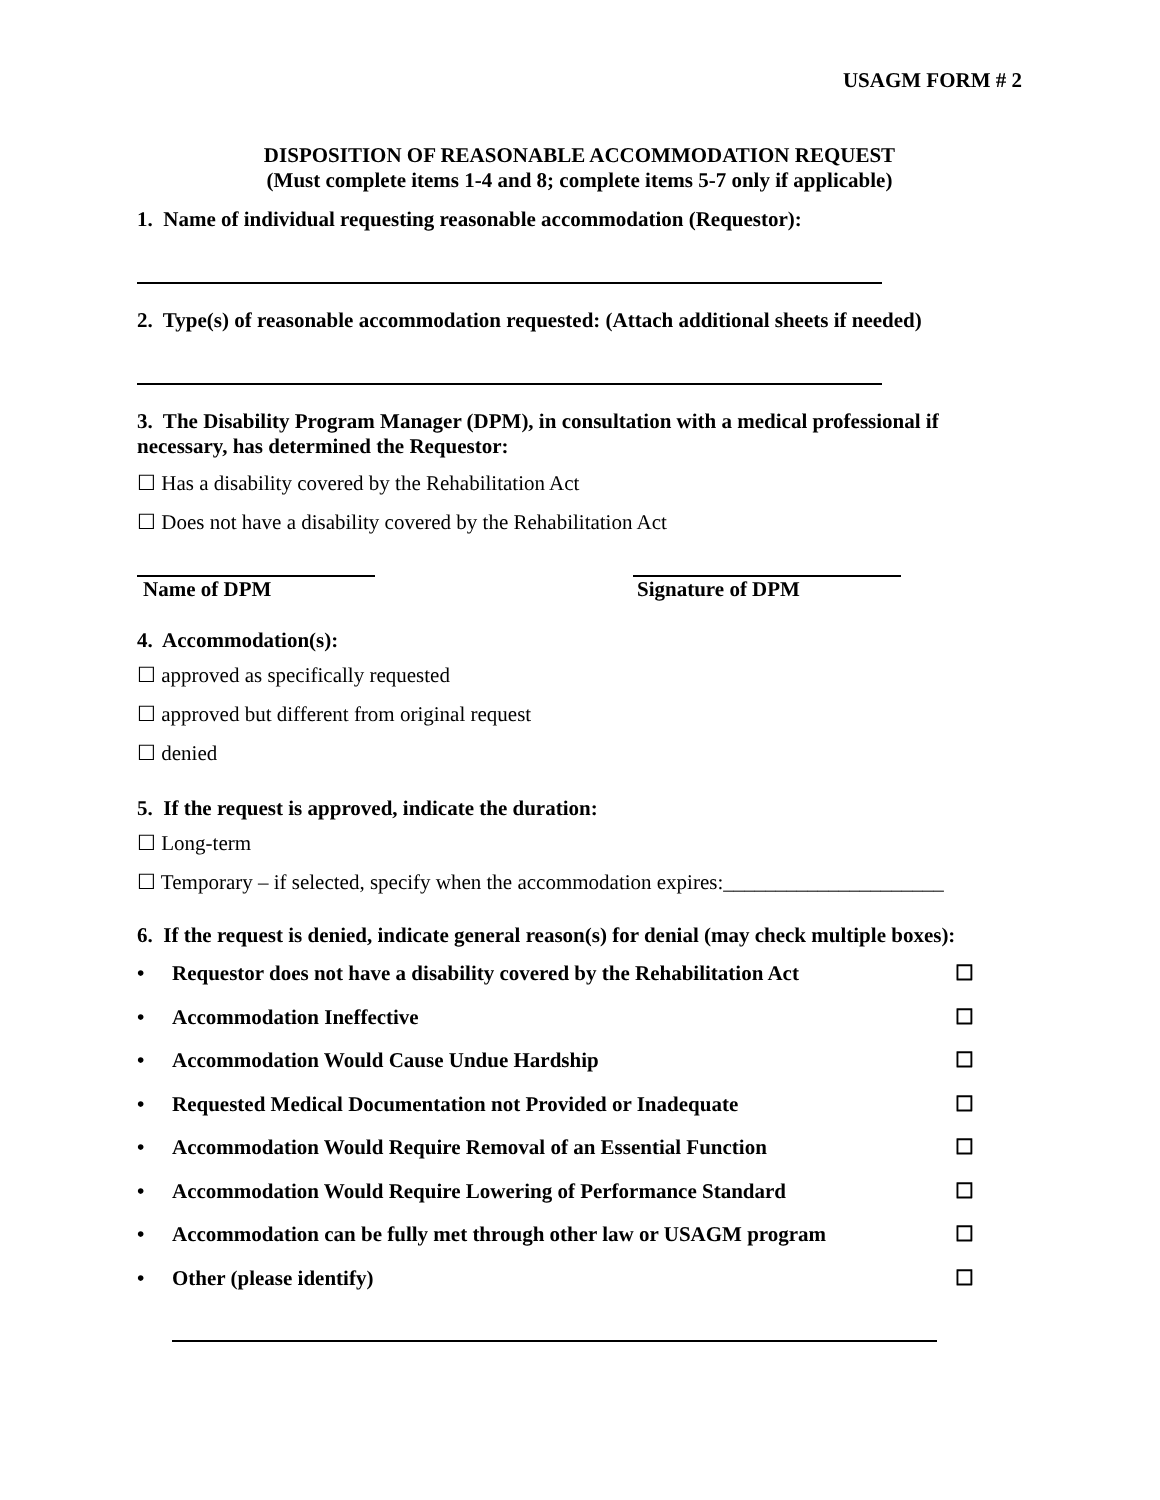USAGM FORM # 2
DISPOSITION OF REASONABLE ACCOMMODATION REQUEST
(Must complete items 1-4 and 8; complete items 5-7 only if applicable)
1. Name of individual requesting reasonable accommodation (Requestor):
2. Type(s) of reasonable accommodation requested: (Attach additional sheets if needed)
3. The Disability Program Manager (DPM), in consultation with a medical professional if necessary, has determined the Requestor:
☐ Has a disability covered by the Rehabilitation Act
☐ Does not have a disability covered by the Rehabilitation Act
Name of DPM Signature of DPM
4. Accommodation(s):
☐ approved as specifically requested
☐ approved but different from original request
☐ denied
5. If the request is approved, indicate the duration:
☐ Long-term
☐ Temporary – if selected, specify when the accommodation expires:_____________________
6. If the request is denied, indicate general reason(s) for denial (may check multiple boxes):
• Requestor does not have a disability covered by the Rehabilitation Act ☐
• Accommodation Ineffective ☐
• Accommodation Would Cause Undue Hardship ☐
• Requested Medical Documentation not Provided or Inadequate ☐
• Accommodation Would Require Removal of an Essential Function ☐
• Accommodation Would Require Lowering of Performance Standard ☐
• Accommodation can be fully met through other law or USAGM program ☐
• Other (please identify) ☐